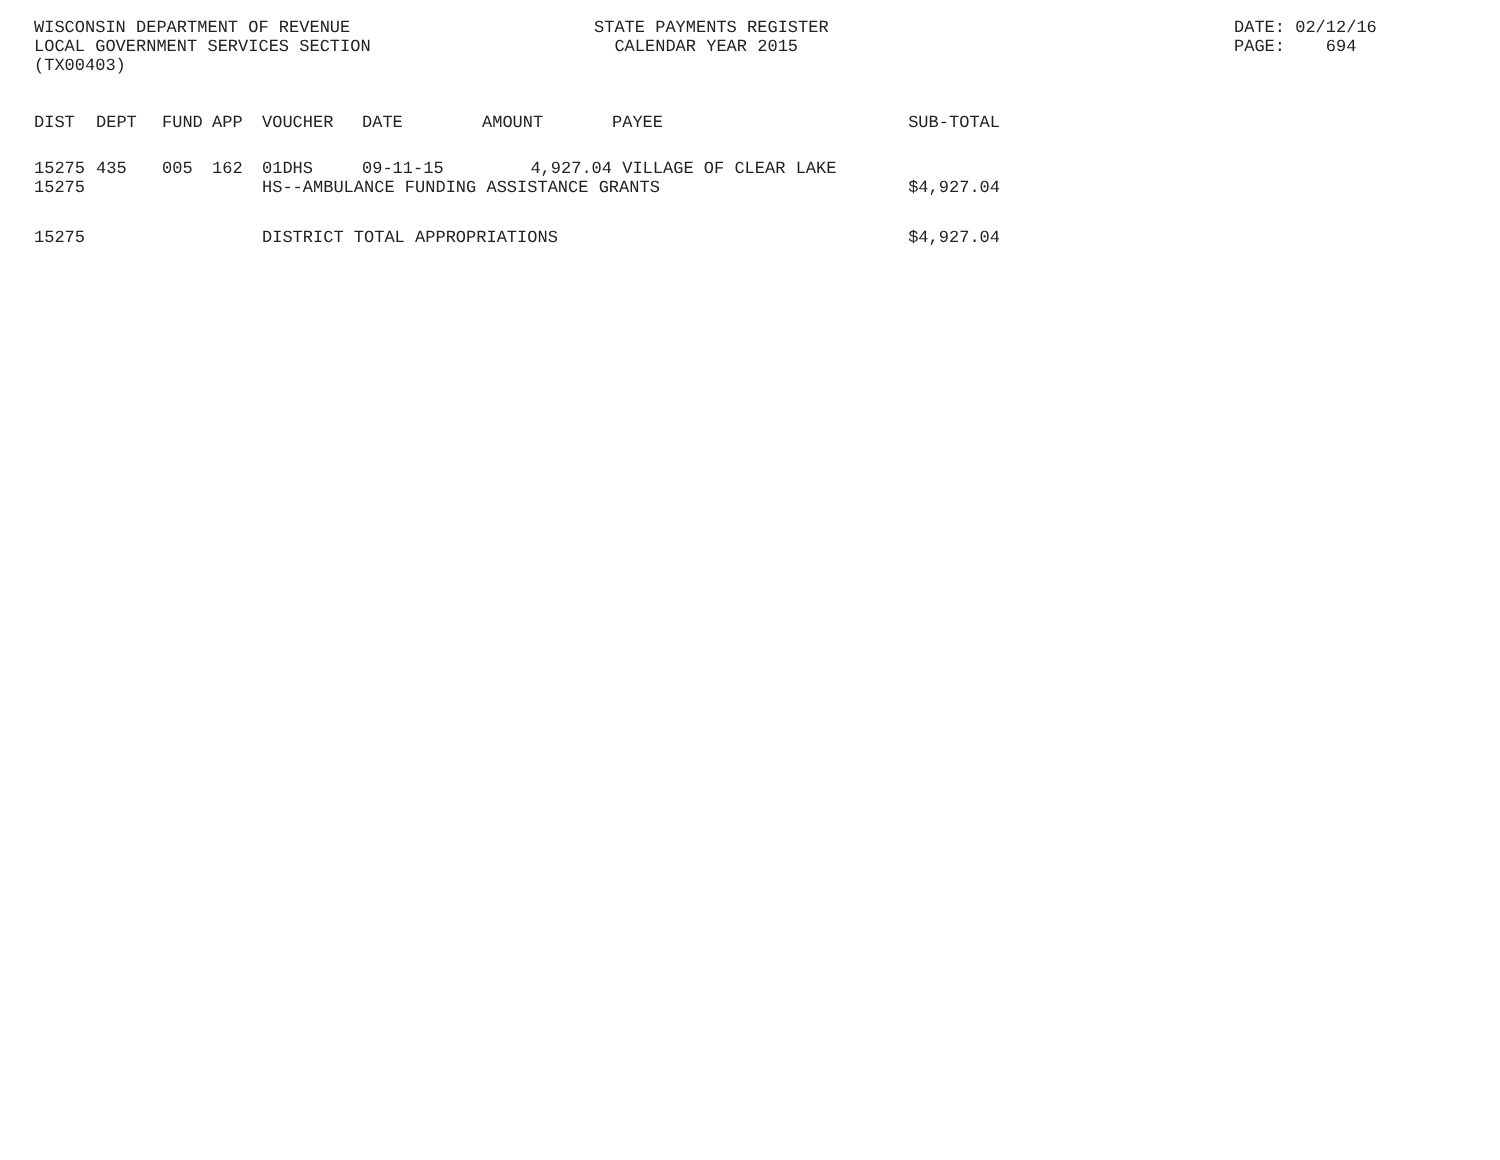WISCONSIN DEPARTMENT OF REVENUE
LOCAL GOVERNMENT SERVICES SECTION
(TX00403)
STATE PAYMENTS REGISTER
CALENDAR YEAR 2015
DATE: 02/12/16
PAGE: 694
| DIST | DEPT | FUND | APP | VOUCHER | DATE | AMOUNT | PAYEE | SUB-TOTAL |
| --- | --- | --- | --- | --- | --- | --- | --- | --- |
| 15275 | 435 | 005 | 162 | 01DHS | 09-11-15 | 4,927.04 | VILLAGE OF CLEAR LAKE | |
| 15275 | | | | HS--AMBULANCE FUNDING ASSISTANCE GRANTS | | | | $4,927.04 |
| 15275 | | | | DISTRICT TOTAL APPROPRIATIONS | | | | $4,927.04 |